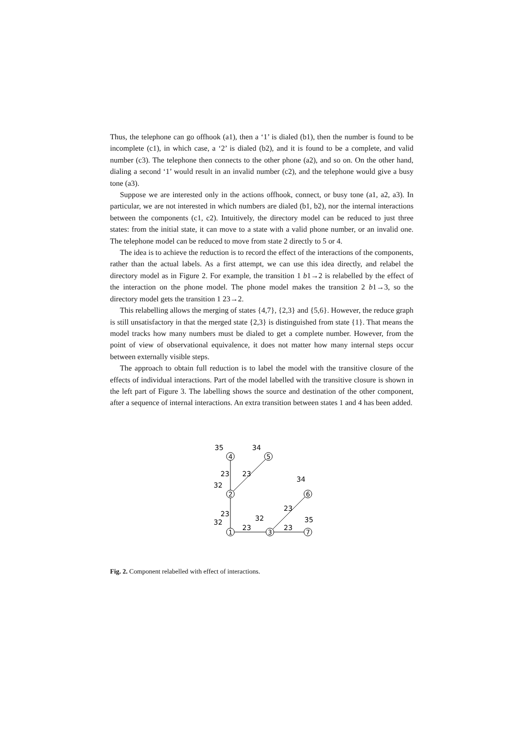Thus, the telephone can go offhook (a1), then a ‘1’ is dialed (b1), then the number is found to be incomplete (c1), in which case, a ‘2’ is dialed (b2), and it is found to be a complete, and valid number (c3). The telephone then connects to the other phone (a2), and so on. On the other hand, dialing a second ‘1’ would result in an invalid number (c2), and the telephone would give a busy tone (a3).
Suppose we are interested only in the actions offhook, connect, or busy tone (a1, a2, a3). In particular, we are not interested in which numbers are dialed (b1, b2), nor the internal interactions between the components (c1, c2). Intuitively, the directory model can be reduced to just three states: from the initial state, it can move to a state with a valid phone number, or an invalid one. The telephone model can be reduced to move from state 2 directly to 5 or 4.
The idea is to achieve the reduction is to record the effect of the interactions of the components, rather than the actual labels. As a first attempt, we can use this idea directly, and relabel the directory model as in Figure 2. For example, the transition 1 b1→2 is relabelled by the effect of the interaction on the phone model. The phone model makes the transition 2 b1→3, so the directory model gets the transition 1 23→2.
This relabelling allows the merging of states {4,7}, {2,3} and {5,6}. However, the reduce graph is still unsatisfactory in that the merged state {2,3} is distinguished from state {1}. That means the model tracks how many numbers must be dialed to get a complete number. However, from the point of view of observational equivalence, it does not matter how many internal steps occur between externally visible steps.
The approach to obtain full reduction is to label the model with the transitive closure of the effects of individual interactions. Part of the model labelled with the transitive closure is shown in the left part of Figure 3. The labelling shows the source and destination of the other component, after a sequence of internal interactions. An extra transition between states 1 and 4 has been added.
4
5
2
6
1
3
7
35
34
23
23
32
34
23
23
32
32
35
23
23
Fig. 2. Component relabelled with effect of interactions.